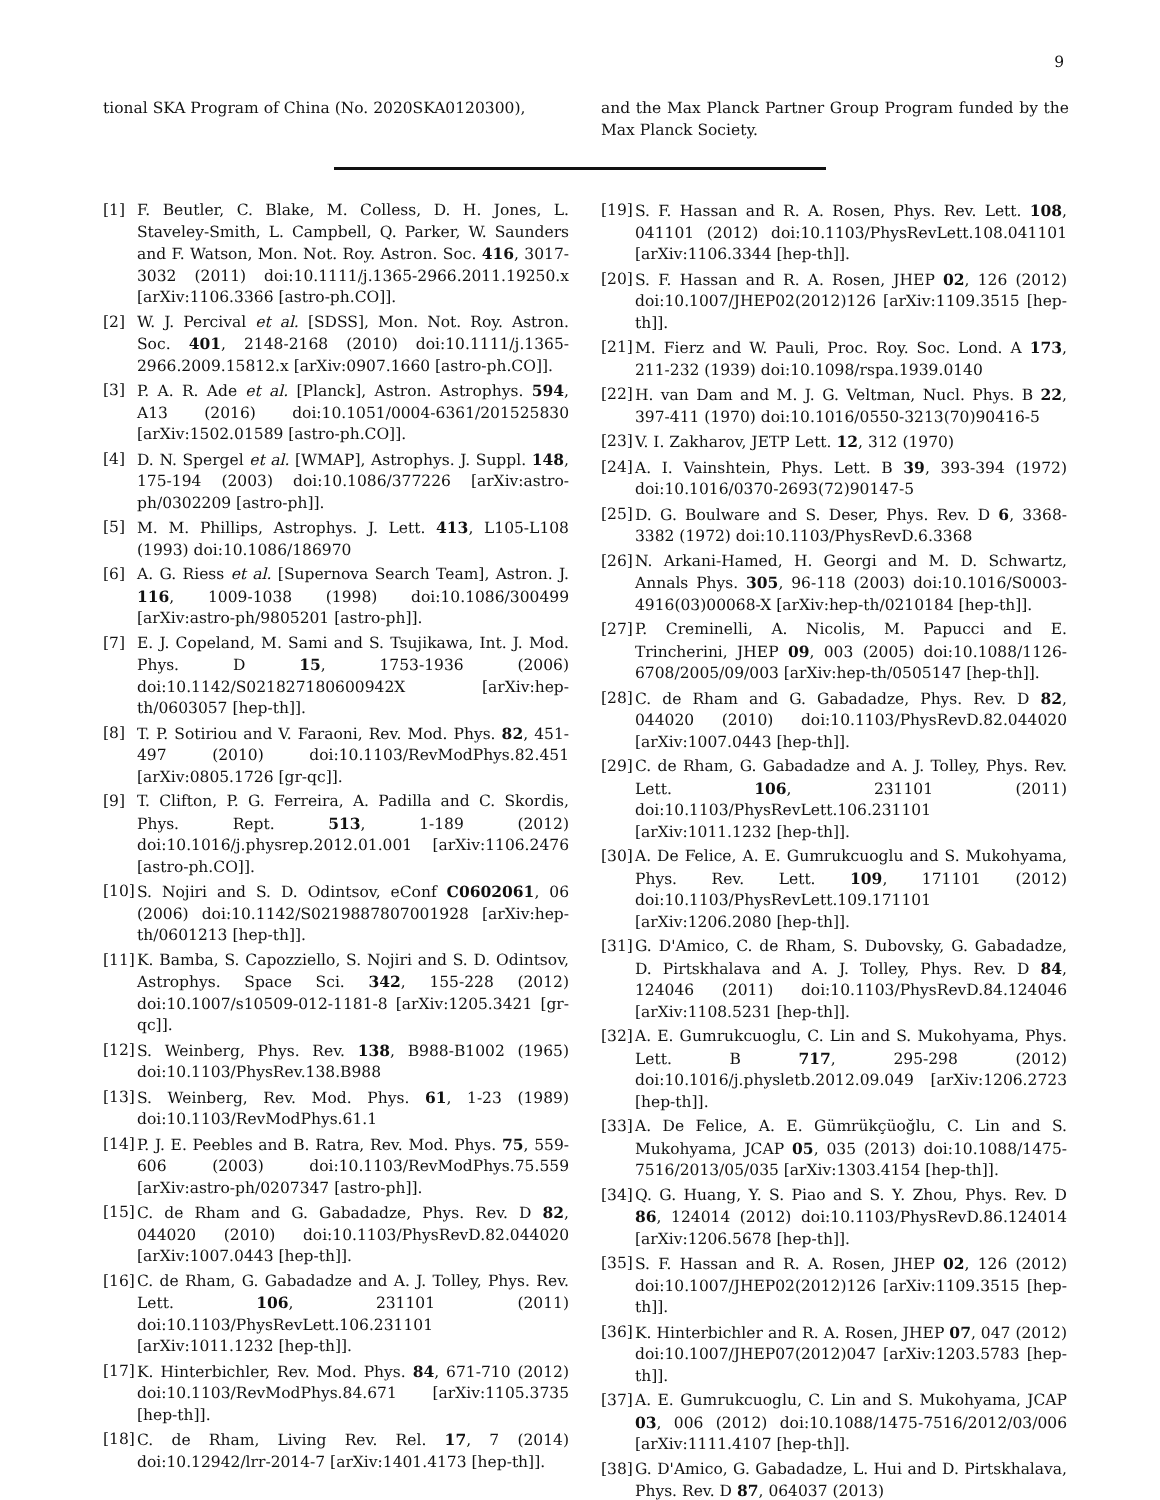9
tional SKA Program of China (No. 2020SKA0120300), and the Max Planck Partner Group Program funded by the Max Planck Society.
[1] F. Beutler, C. Blake, M. Colless, D. H. Jones, L. Staveley-Smith, L. Campbell, Q. Parker, W. Saunders and F. Watson, Mon. Not. Roy. Astron. Soc. 416, 3017-3032 (2011) doi:10.1111/j.1365-2966.2011.19250.x [arXiv:1106.3366 [astro-ph.CO]].
[2] W. J. Percival et al. [SDSS], Mon. Not. Roy. Astron. Soc. 401, 2148-2168 (2010) doi:10.1111/j.1365-2966.2009.15812.x [arXiv:0907.1660 [astro-ph.CO]].
[3] P. A. R. Ade et al. [Planck], Astron. Astrophys. 594, A13 (2016) doi:10.1051/0004-6361/201525830 [arXiv:1502.01589 [astro-ph.CO]].
[4] D. N. Spergel et al. [WMAP], Astrophys. J. Suppl. 148, 175-194 (2003) doi:10.1086/377226 [arXiv:astro-ph/0302209 [astro-ph]].
[5] M. M. Phillips, Astrophys. J. Lett. 413, L105-L108 (1993) doi:10.1086/186970
[6] A. G. Riess et al. [Supernova Search Team], Astron. J. 116, 1009-1038 (1998) doi:10.1086/300499 [arXiv:astro-ph/9805201 [astro-ph]].
[7] E. J. Copeland, M. Sami and S. Tsujikawa, Int. J. Mod. Phys. D 15, 1753-1936 (2006) doi:10.1142/S021827180600942X [arXiv:hep-th/0603057 [hep-th]].
[8] T. P. Sotiriou and V. Faraoni, Rev. Mod. Phys. 82, 451-497 (2010) doi:10.1103/RevModPhys.82.451 [arXiv:0805.1726 [gr-qc]].
[9] T. Clifton, P. G. Ferreira, A. Padilla and C. Skordis, Phys. Rept. 513, 1-189 (2012) doi:10.1016/j.physrep.2012.01.001 [arXiv:1106.2476 [astro-ph.CO]].
[10] S. Nojiri and S. D. Odintsov, eConf C0602061, 06 (2006) doi:10.1142/S0219887807001928 [arXiv:hep-th/0601213 [hep-th]].
[11] K. Bamba, S. Capozziello, S. Nojiri and S. D. Odintsov, Astrophys. Space Sci. 342, 155-228 (2012) doi:10.1007/s10509-012-1181-8 [arXiv:1205.3421 [gr-qc]].
[12] S. Weinberg, Phys. Rev. 138, B988-B1002 (1965) doi:10.1103/PhysRev.138.B988
[13] S. Weinberg, Rev. Mod. Phys. 61, 1-23 (1989) doi:10.1103/RevModPhys.61.1
[14] P. J. E. Peebles and B. Ratra, Rev. Mod. Phys. 75, 559-606 (2003) doi:10.1103/RevModPhys.75.559 [arXiv:astro-ph/0207347 [astro-ph]].
[15] C. de Rham and G. Gabadadze, Phys. Rev. D 82, 044020 (2010) doi:10.1103/PhysRevD.82.044020 [arXiv:1007.0443 [hep-th]].
[16] C. de Rham, G. Gabadadze and A. J. Tolley, Phys. Rev. Lett. 106, 231101 (2011) doi:10.1103/PhysRevLett.106.231101 [arXiv:1011.1232 [hep-th]].
[17] K. Hinterbichler, Rev. Mod. Phys. 84, 671-710 (2012) doi:10.1103/RevModPhys.84.671 [arXiv:1105.3735 [hep-th]].
[18] C. de Rham, Living Rev. Rel. 17, 7 (2014) doi:10.12942/lrr-2014-7 [arXiv:1401.4173 [hep-th]].
[19] S. F. Hassan and R. A. Rosen, Phys. Rev. Lett. 108, 041101 (2012) doi:10.1103/PhysRevLett.108.041101 [arXiv:1106.3344 [hep-th]].
[20] S. F. Hassan and R. A. Rosen, JHEP 02, 126 (2012) doi:10.1007/JHEP02(2012)126 [arXiv:1109.3515 [hep-th]].
[21] M. Fierz and W. Pauli, Proc. Roy. Soc. Lond. A 173, 211-232 (1939) doi:10.1098/rspa.1939.0140
[22] H. van Dam and M. J. G. Veltman, Nucl. Phys. B 22, 397-411 (1970) doi:10.1016/0550-3213(70)90416-5
[23] V. I. Zakharov, JETP Lett. 12, 312 (1970)
[24] A. I. Vainshtein, Phys. Lett. B 39, 393-394 (1972) doi:10.1016/0370-2693(72)90147-5
[25] D. G. Boulware and S. Deser, Phys. Rev. D 6, 3368-3382 (1972) doi:10.1103/PhysRevD.6.3368
[26] N. Arkani-Hamed, H. Georgi and M. D. Schwartz, Annals Phys. 305, 96-118 (2003) doi:10.1016/S0003-4916(03)00068-X [arXiv:hep-th/0210184 [hep-th]].
[27] P. Creminelli, A. Nicolis, M. Papucci and E. Trincherini, JHEP 09, 003 (2005) doi:10.1088/1126-6708/2005/09/003 [arXiv:hep-th/0505147 [hep-th]].
[28] C. de Rham and G. Gabadadze, Phys. Rev. D 82, 044020 (2010) doi:10.1103/PhysRevD.82.044020 [arXiv:1007.0443 [hep-th]].
[29] C. de Rham, G. Gabadadze and A. J. Tolley, Phys. Rev. Lett. 106, 231101 (2011) doi:10.1103/PhysRevLett.106.231101 [arXiv:1011.1232 [hep-th]].
[30] A. De Felice, A. E. Gumrukcuoglu and S. Mukohyama, Phys. Rev. Lett. 109, 171101 (2012) doi:10.1103/PhysRevLett.109.171101 [arXiv:1206.2080 [hep-th]].
[31] G. D'Amico, C. de Rham, S. Dubovsky, G. Gabadadze, D. Pirtskhalava and A. J. Tolley, Phys. Rev. D 84, 124046 (2011) doi:10.1103/PhysRevD.84.124046 [arXiv:1108.5231 [hep-th]].
[32] A. E. Gumrukcuoglu, C. Lin and S. Mukohyama, Phys. Lett. B 717, 295-298 (2012) doi:10.1016/j.physletb.2012.09.049 [arXiv:1206.2723 [hep-th]].
[33] A. De Felice, A. E. Gümrükçüoğlu, C. Lin and S. Mukohyama, JCAP 05, 035 (2013) doi:10.1088/1475-7516/2013/05/035 [arXiv:1303.4154 [hep-th]].
[34] Q. G. Huang, Y. S. Piao and S. Y. Zhou, Phys. Rev. D 86, 124014 (2012) doi:10.1103/PhysRevD.86.124014 [arXiv:1206.5678 [hep-th]].
[35] S. F. Hassan and R. A. Rosen, JHEP 02, 126 (2012) doi:10.1007/JHEP02(2012)126 [arXiv:1109.3515 [hep-th]].
[36] K. Hinterbichler and R. A. Rosen, JHEP 07, 047 (2012) doi:10.1007/JHEP07(2012)047 [arXiv:1203.5783 [hep-th]].
[37] A. E. Gumrukcuoglu, C. Lin and S. Mukohyama, JCAP 03, 006 (2012) doi:10.1088/1475-7516/2012/03/006 [arXiv:1111.4107 [hep-th]].
[38] G. D'Amico, G. Gabadadze, L. Hui and D. Pirtskhalava, Phys. Rev. D 87, 064037 (2013)